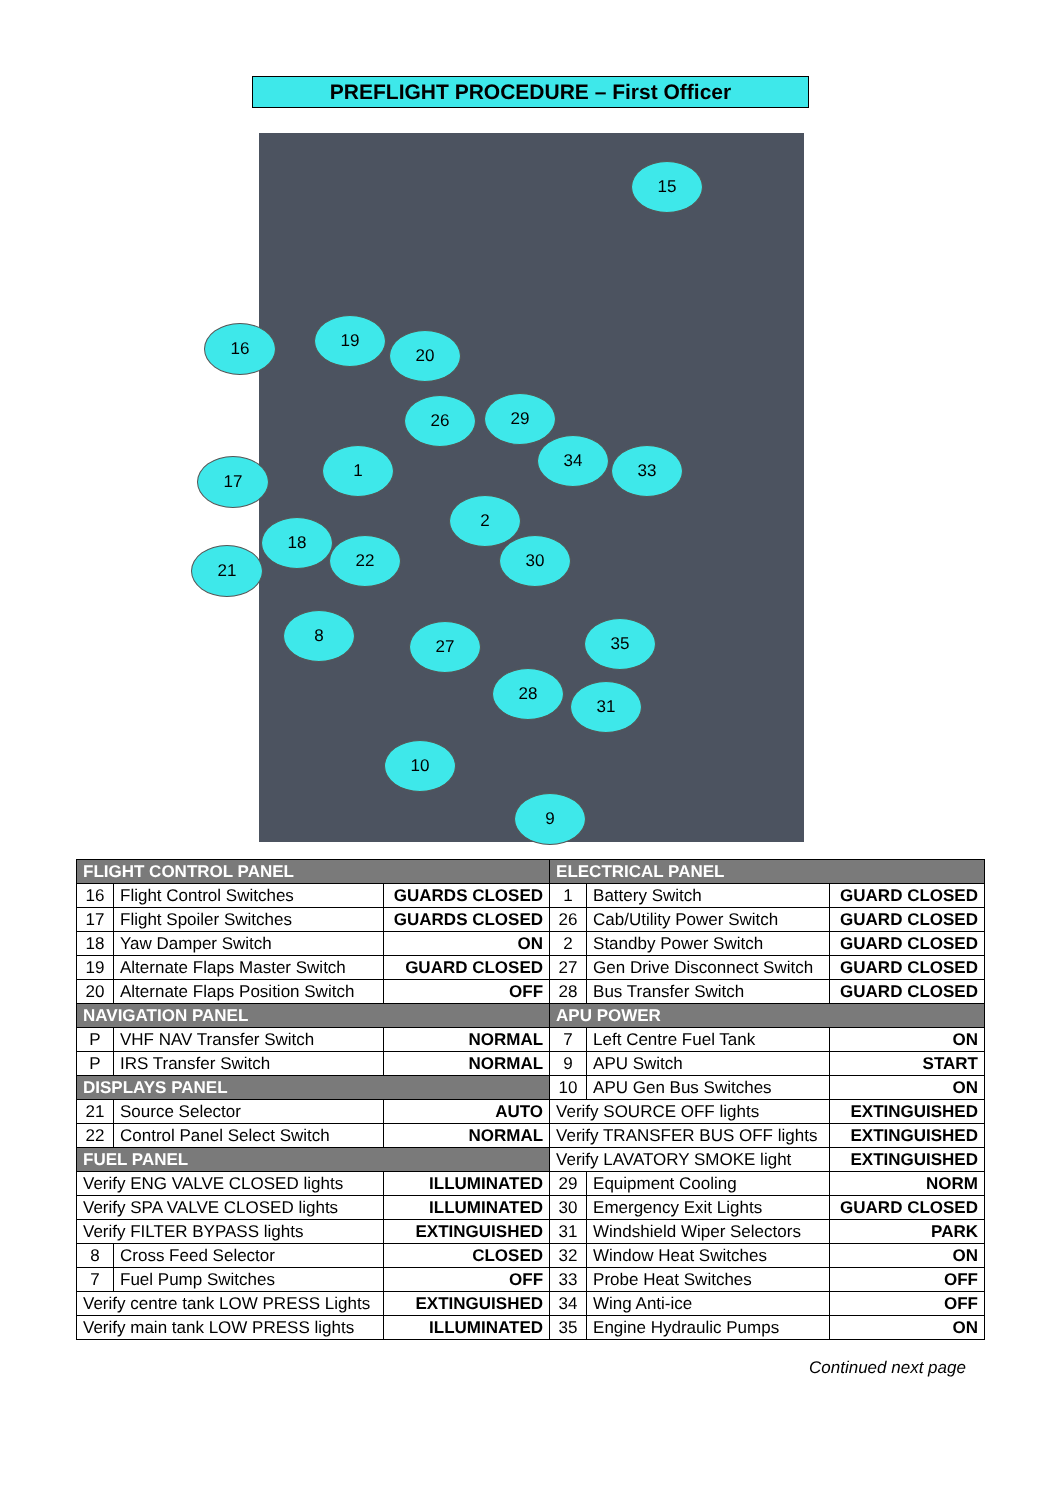PREFLIGHT PROCEDURE – First Officer
15
16 19
20
26 29
34 33
17
1
2
18
21 22 30
8
27 35
28
31
10
9
| FLIGHT CONTROL PANEL | | | ELECTRICAL PANEL | | |
| --- | --- | --- | --- | --- | --- |
| 16 | Flight Control Switches | GUARDS CLOSED | 1 | Battery Switch | GUARD CLOSED |
| 17 | Flight Spoiler Switches | GUARDS CLOSED | 26 | Cab/Utility Power Switch | GUARD CLOSED |
| 18 | Yaw Damper Switch | ON | 2 | Standby Power Switch | GUARD CLOSED |
| 19 | Alternate Flaps Master Switch | GUARD CLOSED | 27 | Gen Drive Disconnect Switch | GUARD CLOSED |
| 20 | Alternate Flaps Position Switch | OFF | 28 | Bus Transfer Switch | GUARD CLOSED |
| NAVIGATION PANEL | | | APU POWER | | |
| P | VHF NAV Transfer Switch | NORMAL | 7 | Left Centre Fuel Tank | ON |
| P | IRS Transfer Switch | NORMAL | 9 | APU Switch | START |
| DISPLAYS PANEL | | | 10 | APU Gen Bus Switches | ON |
| 21 | Source Selector | AUTO | Verify SOURCE OFF lights | | EXTINGUISHED |
| 22 | Control Panel Select Switch | NORMAL | Verify TRANSFER BUS OFF lights | | EXTINGUISHED |
| FUEL PANEL | | | Verify LAVATORY SMOKE light | | EXTINGUISHED |
| Verify ENG VALVE CLOSED lights | | ILLUMINATED | 29 | Equipment Cooling | NORM |
| Verify SPA VALVE CLOSED lights | | ILLUMINATED | 30 | Emergency Exit Lights | GUARD CLOSED |
| Verify FILTER BYPASS lights | | EXTINGUISHED | 31 | Windshield Wiper Selectors | PARK |
| 8 | Cross Feed Selector | CLOSED | 32 | Window Heat Switches | ON |
| 7 | Fuel Pump Switches | OFF | 33 | Probe Heat Switches | OFF |
| Verify centre tank LOW PRESS Lights | | EXTINGUISHED | 34 | Wing Anti-ice | OFF |
| Verify main tank LOW PRESS lights | | ILLUMINATED | 35 | Engine Hydraulic Pumps | ON |
Continued next page